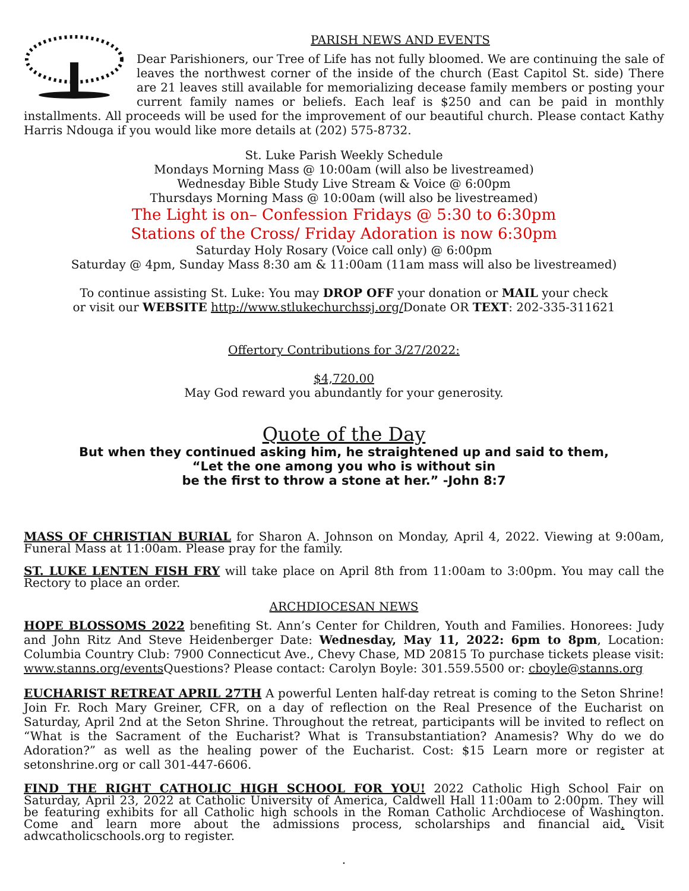PARISH NEWS AND EVENTS
Dear Parishioners, our Tree of Life has not fully bloomed. We are continuing the sale of leaves the northwest corner of the inside of the church (East Capitol St. side) There are 21 leaves still available for memorializing decease family members or posting your current family names or beliefs. Each leaf is $250 and can be paid in monthly installments. All proceeds will be used for the improvement of our beautiful church. Please contact Kathy Harris Ndouga if you would like more details at (202) 575-8732.
St. Luke Parish Weekly Schedule
Mondays Morning Mass @ 10:00am (will also be livestreamed)
Wednesday Bible Study Live Stream & Voice @ 6:00pm
Thursdays Morning Mass @ 10:00am (will also be livestreamed)
The Light is on– Confession Fridays @ 5:30 to 6:30pm
Stations of the Cross/ Friday Adoration is now 6:30pm
Saturday Holy Rosary (Voice call only) @ 6:00pm
Saturday @ 4pm, Sunday Mass 8:30 am & 11:00am (11am mass will also be livestreamed)
To continue assisting St. Luke: You may DROP OFF your donation or MAIL your check
or visit our WEBSITE http://www.stlukechurchssj.org/Donate OR TEXT: 202-335-311621
Offertory Contributions for 3/27/2022:
$4,720.00
May God reward you abundantly for your generosity.
Quote of the Day
But when they continued asking him, he straightened up and said to them,
“Let the one among you who is without sin
be the first to throw a stone at her.” -John 8:7
MASS OF CHRISTIAN BURIAL for Sharon A. Johnson on Monday, April 4, 2022. Viewing at 9:00am, Funeral Mass at 11:00am. Please pray for the family.
ST. LUKE LENTEN FISH FRY will take place on April 8th from 11:00am to 3:00pm. You may call the Rectory to place an order.
ARCHDIOCESAN NEWS
HOPE BLOSSOMS 2022 benefiting St. Ann’s Center for Children, Youth and Families. Honorees: Judy and John Ritz And Steve Heidenberger Date: Wednesday, May 11, 2022: 6pm to 8pm, Location: Columbia Country Club: 7900 Connecticut Ave., Chevy Chase, MD 20815 To purchase tickets please visit: www.stanns.org/events Questions? Please contact: Carolyn Boyle: 301.559.5500 or: cboyle@stanns.org
EUCHARIST RETREAT APRIL 27TH A powerful Lenten half-day retreat is coming to the Seton Shrine! Join Fr. Roch Mary Greiner, CFR, on a day of reflection on the Real Presence of the Eucharist on Saturday, April 2nd at the Seton Shrine. Throughout the retreat, participants will be invited to reflect on “What is the Sacrament of the Eucharist? What is Transubstantiation? Anamesis? Why do we do Adoration?” as well as the healing power of the Eucharist. Cost: $15 Learn more or register at setonshrine.org or call 301-447-6606.
FIND THE RIGHT CATHOLIC HIGH SCHOOL FOR YOU! 2022 Catholic High School Fair on Saturday, April 23, 2022 at Catholic University of America, Caldwell Hall 11:00am to 2:00pm. They will be featuring exhibits for all Catholic high schools in the Roman Catholic Archdiocese of Washington. Come and learn more about the admissions process, scholarships and financial aid. Visit adwcatholicschools.org to register.
.